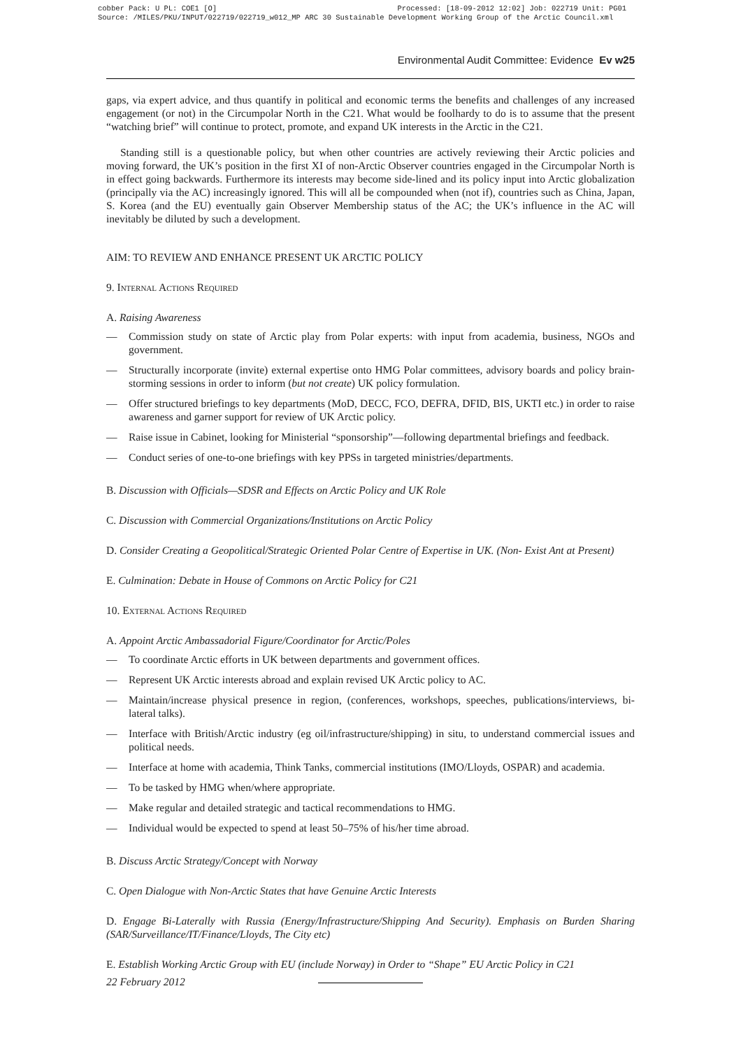cobber Pack: U PL: COE1 [O] Processed: [18-09-2012 12:02] Job: 022719 Unit: PG01
Source: /MILES/PKU/INPUT/022719/022719_w012_MP ARC 30 Sustainable Development Working Group of the Arctic Council.xml
Environmental Audit Committee: Evidence Ev w25
gaps, via expert advice, and thus quantify in political and economic terms the benefits and challenges of any increased engagement (or not) in the Circumpolar North in the C21. What would be foolhardy to do is to assume that the present “watching brief” will continue to protect, promote, and expand UK interests in the Arctic in the C21.
Standing still is a questionable policy, but when other countries are actively reviewing their Arctic policies and moving forward, the UK’s position in the first XI of non-Arctic Observer countries engaged in the Circumpolar North is in effect going backwards. Furthermore its interests may become side-lined and its policy input into Arctic globalization (principally via the AC) increasingly ignored. This will all be compounded when (not if), countries such as China, Japan, S. Korea (and the EU) eventually gain Observer Membership status of the AC; the UK’s influence in the AC will inevitably be diluted by such a development.
AIM: TO REVIEW AND ENHANCE PRESENT UK ARCTIC POLICY
9. Internal Actions Required
A. Raising Awareness
— Commission study on state of Arctic play from Polar experts: with input from academia, business, NGOs and government.
— Structurally incorporate (invite) external expertise onto HMG Polar committees, advisory boards and policy brain-storming sessions in order to inform (but not create) UK policy formulation.
— Offer structured briefings to key departments (MoD, DECC, FCO, DEFRA, DFID, BIS, UKTI etc.) in order to raise awareness and garner support for review of UK Arctic policy.
— Raise issue in Cabinet, looking for Ministerial “sponsorship”—following departmental briefings and feedback.
— Conduct series of one-to-one briefings with key PPSs in targeted ministries/departments.
B. Discussion with Officials—SDSR and Effects on Arctic Policy and UK Role
C. Discussion with Commercial Organizations/Institutions on Arctic Policy
D. Consider Creating a Geopolitical/Strategic Oriented Polar Centre of Expertise in UK. (Non- Exist Ant at Present)
E. Culmination: Debate in House of Commons on Arctic Policy for C21
10. External Actions Required
A. Appoint Arctic Ambassadorial Figure/Coordinator for Arctic/Poles
— To coordinate Arctic efforts in UK between departments and government offices.
— Represent UK Arctic interests abroad and explain revised UK Arctic policy to AC.
— Maintain/increase physical presence in region, (conferences, workshops, speeches, publications/interviews, bi-lateral talks).
— Interface with British/Arctic industry (eg oil/infrastructure/shipping) in situ, to understand commercial issues and political needs.
— Interface at home with academia, Think Tanks, commercial institutions (IMO/Lloyds, OSPAR) and academia.
— To be tasked by HMG when/where appropriate.
— Make regular and detailed strategic and tactical recommendations to HMG.
— Individual would be expected to spend at least 50–75% of his/her time abroad.
B. Discuss Arctic Strategy/Concept with Norway
C. Open Dialogue with Non-Arctic States that have Genuine Arctic Interests
D. Engage Bi-Laterally with Russia (Energy/Infrastructure/Shipping And Security). Emphasis on Burden Sharing (SAR/Surveillance/IT/Finance/Lloyds, The City etc)
E. Establish Working Arctic Group with EU (include Norway) in Order to “Shape” EU Arctic Policy in C21
22 February 2012